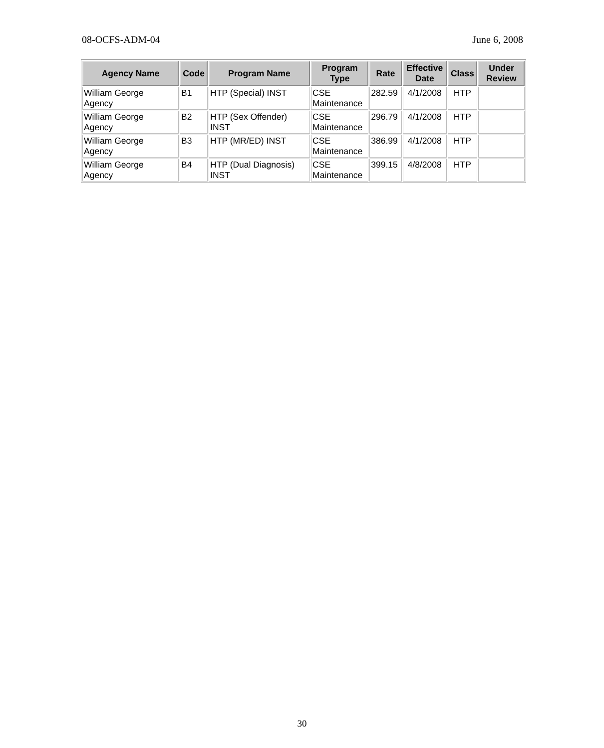08-OCFS-ADM-04 June 6, 2008
| Agency Name | Code | Program Name | Program Type | Rate | Effective Date | Class | Under Review |
| --- | --- | --- | --- | --- | --- | --- | --- |
| William George Agency | B1 | HTP (Special) INST | CSE Maintenance | 282.59 | 4/1/2008 | HTP | |
| William George Agency | B2 | HTP (Sex Offender) INST | CSE Maintenance | 296.79 | 4/1/2008 | HTP | |
| William George Agency | B3 | HTP (MR/ED) INST | CSE Maintenance | 386.99 | 4/1/2008 | HTP | |
| William George Agency | B4 | HTP (Dual Diagnosis) INST | CSE Maintenance | 399.15 | 4/8/2008 | HTP | |
30